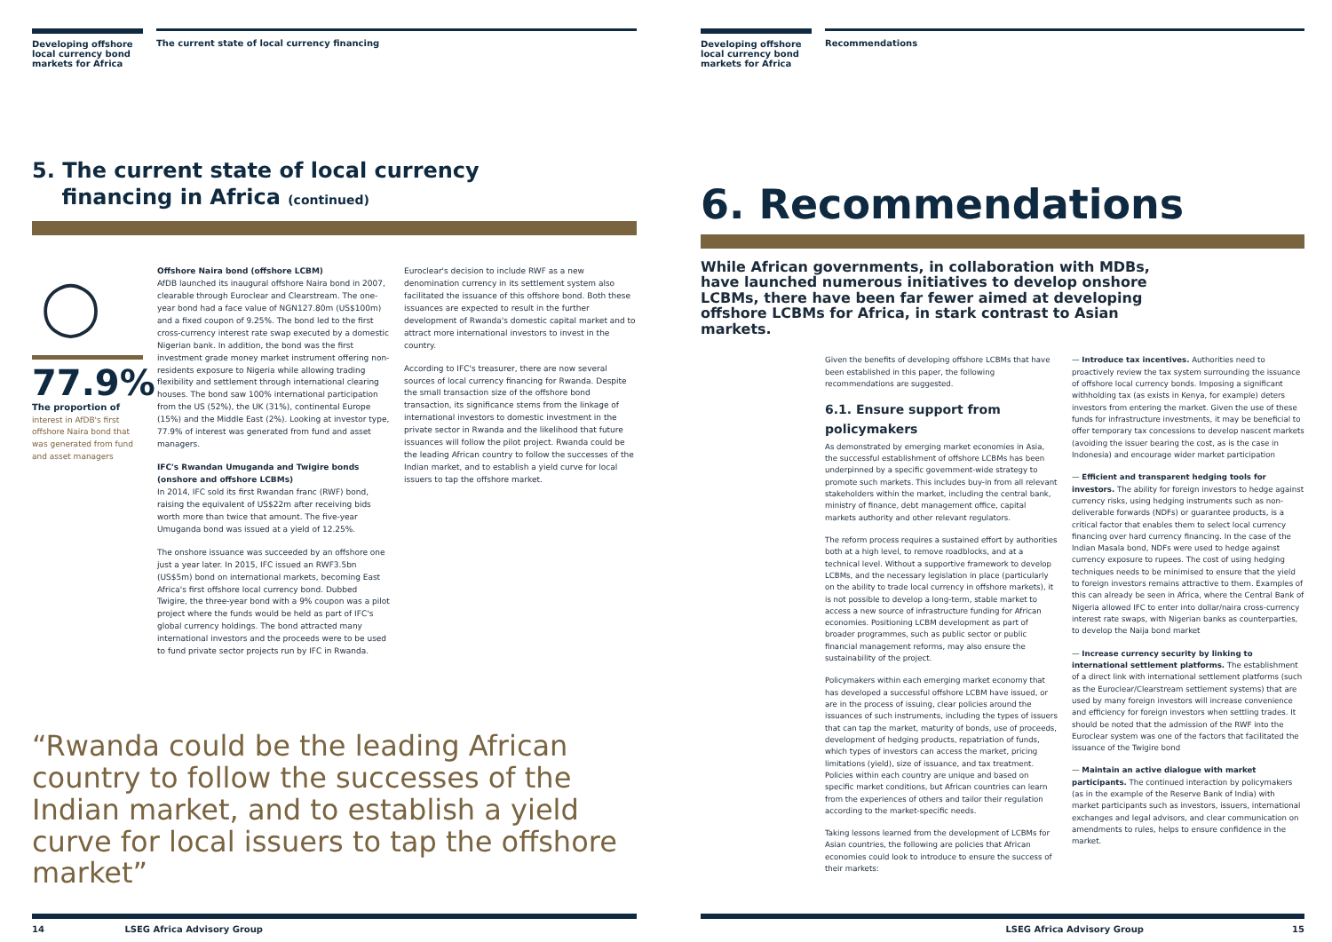Developing offshore local currency bond markets for Africa
The current state of local currency financing
5. The current state of local currency
financing in Africa (continued)
◯
77.9%
The proportion of
interest in AfDB's first offshore Naira bond that was generated from fund and asset managers
Offshore Naira bond (offshore LCBM)
AfDB launched its inaugural offshore Naira bond in 2007, clearable through Euroclear and Clearstream. The one-year bond had a face value of NGN127.80m (US$100m) and a fixed coupon of 9.25%. The bond led to the first cross-currency interest rate swap executed by a domestic Nigerian bank. In addition, the bond was the first investment grade money market instrument offering non-residents exposure to Nigeria while allowing trading flexibility and settlement through international clearing houses. The bond saw 100% international participation from the US (52%), the UK (31%), continental Europe (15%) and the Middle East (2%). Looking at investor type, 77.9% of interest was generated from fund and asset managers.
IFC's Rwandan Umuganda and Twigire bonds (onshore and offshore LCBMs)
In 2014, IFC sold its first Rwandan franc (RWF) bond, raising the equivalent of US$22m after receiving bids worth more than twice that amount. The five-year Umuganda bond was issued at a yield of 12.25%.
The onshore issuance was succeeded by an offshore one just a year later. In 2015, IFC issued an RWF3.5bn (US$5m) bond on international markets, becoming East Africa's first offshore local currency bond. Dubbed Twigire, the three-year bond with a 9% coupon was a pilot project where the funds would be held as part of IFC's global currency holdings. The bond attracted many international investors and the proceeds were to be used to fund private sector projects run by IFC in Rwanda.
Euroclear's decision to include RWF as a new denomination currency in its settlement system also facilitated the issuance of this offshore bond. Both these issuances are expected to result in the further development of Rwanda's domestic capital market and to attract more international investors to invest in the country.
According to IFC's treasurer, there are now several sources of local currency financing for Rwanda. Despite the small transaction size of the offshore bond transaction, its significance stems from the linkage of international investors to domestic investment in the private sector in Rwanda and the likelihood that future issuances will follow the pilot project. Rwanda could be the leading African country to follow the successes of the Indian market, and to establish a yield curve for local issuers to tap the offshore market.
“Rwanda could be the leading African country to follow the successes of the Indian market, and to establish a yield curve for local issuers to tap the offshore market”
14 LSEG Africa Advisory Group
Developing offshore local currency bond markets for Africa
Recommendations
6. Recommendations
While African governments, in collaboration with MDBs, have launched numerous initiatives to develop onshore LCBMs, there have been far fewer aimed at developing offshore LCBMs for Africa, in stark contrast to Asian markets.
Given the benefits of developing offshore LCBMs that have been established in this paper, the following recommendations are suggested.
6.1. Ensure support from policymakers
As demonstrated by emerging market economies in Asia, the successful establishment of offshore LCBMs has been underpinned by a specific government-wide strategy to promote such markets. This includes buy-in from all relevant stakeholders within the market, including the central bank, ministry of finance, debt management office, capital markets authority and other relevant regulators.
The reform process requires a sustained effort by authorities both at a high level, to remove roadblocks, and at a technical level. Without a supportive framework to develop LCBMs, and the necessary legislation in place (particularly on the ability to trade local currency in offshore markets), it is not possible to develop a long-term, stable market to access a new source of infrastructure funding for African economies. Positioning LCBM development as part of broader programmes, such as public sector or public financial management reforms, may also ensure the sustainability of the project.
Policymakers within each emerging market economy that has developed a successful offshore LCBM have issued, or are in the process of issuing, clear policies around the issuances of such instruments, including the types of issuers that can tap the market, maturity of bonds, use of proceeds, development of hedging products, repatriation of funds, which types of investors can access the market, pricing limitations (yield), size of issuance, and tax treatment. Policies within each country are unique and based on specific market conditions, but African countries can learn from the experiences of others and tailor their regulation according to the market-specific needs.
Taking lessons learned from the development of LCBMs for Asian countries, the following are policies that African economies could look to introduce to ensure the success of their markets:
— Introduce tax incentives. Authorities need to proactively review the tax system surrounding the issuance of offshore local currency bonds. Imposing a significant withholding tax (as exists in Kenya, for example) deters investors from entering the market. Given the use of these funds for infrastructure investments, it may be beneficial to offer temporary tax concessions to develop nascent markets (avoiding the issuer bearing the cost, as is the case in Indonesia) and encourage wider market participation
— Efficient and transparent hedging tools for investors. The ability for foreign investors to hedge against currency risks, using hedging instruments such as non-deliverable forwards (NDFs) or guarantee products, is a critical factor that enables them to select local currency financing over hard currency financing. In the case of the Indian Masala bond, NDFs were used to hedge against currency exposure to rupees. The cost of using hedging techniques needs to be minimised to ensure that the yield to foreign investors remains attractive to them. Examples of this can already be seen in Africa, where the Central Bank of Nigeria allowed IFC to enter into dollar/naira cross-currency interest rate swaps, with Nigerian banks as counterparties, to develop the Naija bond market
— Increase currency security by linking to international settlement platforms. The establishment of a direct link with international settlement platforms (such as the Euroclear/Clearstream settlement systems) that are used by many foreign investors will increase convenience and efficiency for foreign investors when settling trades. It should be noted that the admission of the RWF into the Euroclear system was one of the factors that facilitated the issuance of the Twigire bond
— Maintain an active dialogue with market participants. The continued interaction by policymakers (as in the example of the Reserve Bank of India) with market participants such as investors, issuers, international exchanges and legal advisors, and clear communication on amendments to rules, helps to ensure confidence in the market.
LSEG Africa Advisory Group 15